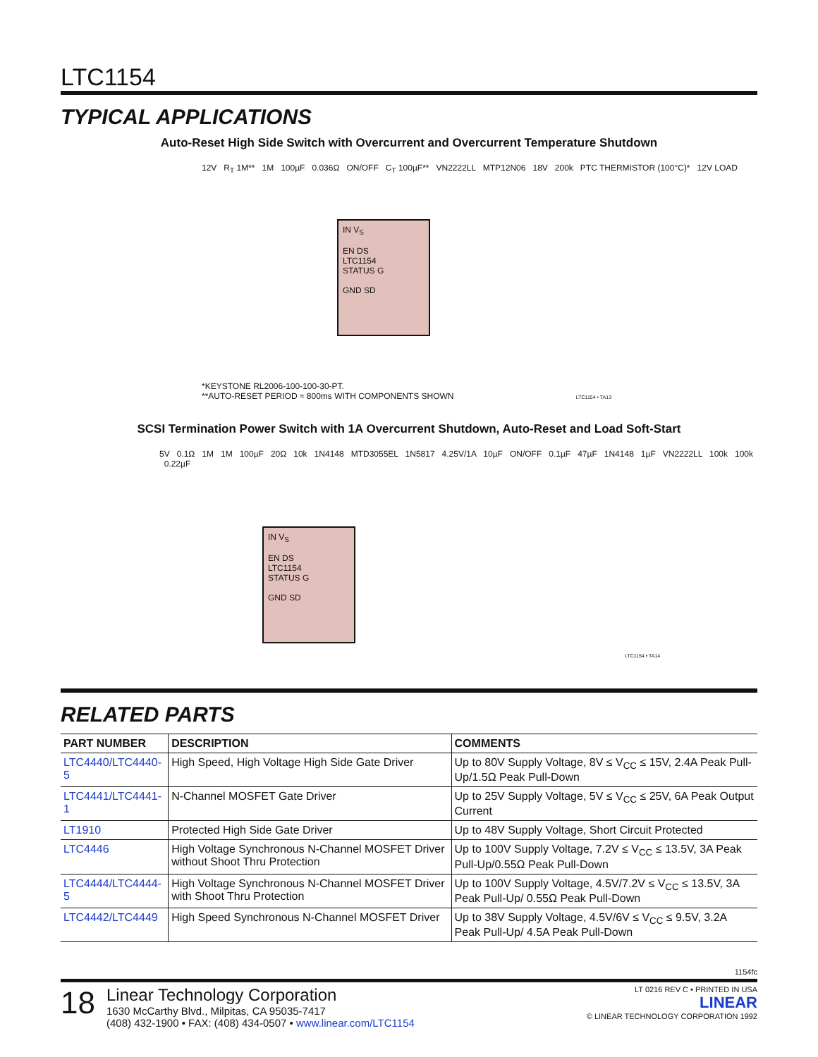LTC1154
TYPICAL APPLICATIONS
Auto-Reset High Side Switch with Overcurrent and Overcurrent Temperature Shutdown
IN V<sub>S</sub>
EN DS
LTC1154
STATUS G
GND SD
12V R<sub>T</sub> 1M** 1M 100µF 0.036Ω ON/OFF C<sub>T</sub> 100µF** VN2222LL MTP12N06 18V 200k PTC THERMISTOR (100°C)* 12V LOAD
*KEYSTONE RL2006-100-100-30-PT.
**AUTO-RESET PERIOD ≈ 800ms WITH COMPONENTS SHOWN LTC1154 • TA13
SCSI Termination Power Switch with 1A Overcurrent Shutdown, Auto-Reset and Load Soft-Start
IN V<sub>S</sub>
EN DS
LTC1154
STATUS G
GND SD
5V 0.1Ω 1M 1M 100µF 20Ω 10k 1N4148 MTD3055EL 1N5817 4.25V/1A 10µF ON/OFF 0.1µF 47µF 1N4148 1µF VN2222LL 100k 100k 0.22µF
LTC1154 • TA14
RELATED PARTS
| PART NUMBER | DESCRIPTION | COMMENTS |
| --- | --- | --- |
| LTC4440/LTC4440-5 | High Speed, High Voltage High Side Gate Driver | Up to 80V Supply Voltage, 8V ≤ V<sub>CC</sub> ≤ 15V, 2.4A Peak Pull-Up/1.5Ω Peak Pull-Down |
| LTC4441/LTC4441-1 | N-Channel MOSFET Gate Driver | Up to 25V Supply Voltage, 5V ≤ V<sub>CC</sub> ≤ 25V, 6A Peak Output Current |
| LT1910 | Protected High Side Gate Driver | Up to 48V Supply Voltage, Short Circuit Protected |
| LTC4446 | High Voltage Synchronous N-Channel MOSFET Driver without Shoot Thru Protection | Up to 100V Supply Voltage, 7.2V ≤ V<sub>CC</sub> ≤ 13.5V, 3A Peak Pull-Up/0.55Ω Peak Pull-Down |
| LTC4444/LTC4444-5 | High Voltage Synchronous N-Channel MOSFET Driver with Shoot Thru Protection | Up to 100V Supply Voltage, 4.5V/7.2V ≤ V<sub>CC</sub> ≤ 13.5V, 3A Peak Pull-Up/ 0.55Ω Peak Pull-Down |
| LTC4442/LTC4449 | High Speed Synchronous N-Channel MOSFET Driver | Up to 38V Supply Voltage, 4.5V/6V ≤ V<sub>CC</sub> ≤ 9.5V, 3.2A Peak Pull-Up/ 4.5A Peak Pull-Down |
1154fc
18
Linear Technology Corporation
1630 McCarthy Blvd., Milpitas, CA 95035-7417
(408) 432-1900 • FAX: (408) 434-0507 • www.linear.com/LTC1154
LT 0216 REV C • PRINTED IN USA
LINEAR
© LINEAR TECHNOLOGY CORPORATION 1992